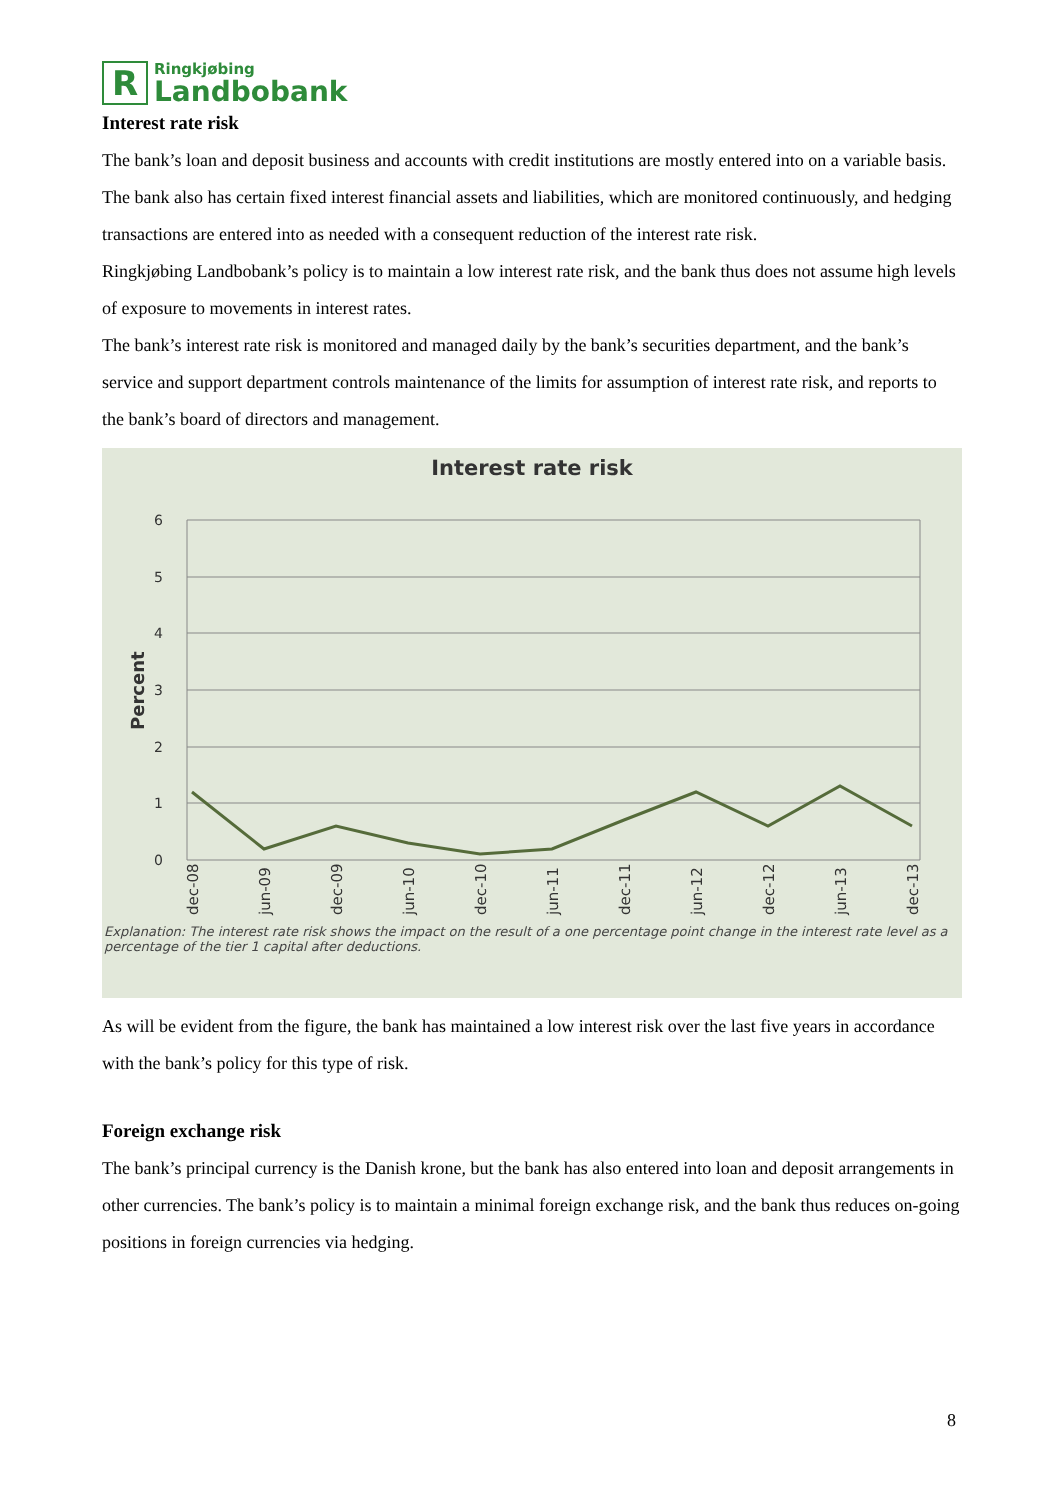R
Ringkjøbing
Landbobank
Interest rate risk
The bank’s loan and deposit business and accounts with credit institutions are mostly entered into on a variable basis. The bank also has certain fixed interest financial assets and liabilities, which are monitored continuously, and hedging transactions are entered into as needed with a consequent reduction of the interest rate risk.
Ringkjøbing Landbobank’s policy is to maintain a low interest rate risk, and the bank thus does not assume high levels of exposure to movements in interest rates.
The bank’s interest rate risk is monitored and managed daily by the bank’s securities department, and the bank’s service and support department controls maintenance of the limits for assumption of interest rate risk, and reports to the bank’s board of directors and management.
Interest rate risk
Percent
6
5
4
3
2
1
0
dec-08
jun-09
dec-09
jun-10
dec-10
jun-11
dec-11
jun-12
dec-12
jun-13
dec-13
Explanation: The interest rate risk shows the impact on the result of a one percentage point change in the interest rate level as a percentage of the tier 1 capital after deductions.
As will be evident from the figure, the bank has maintained a low interest risk over the last five years in accordance with the bank’s policy for this type of risk.
Foreign exchange risk
The bank’s principal currency is the Danish krone, but the bank has also entered into loan and deposit arrangements in other currencies. The bank’s policy is to maintain a minimal foreign exchange risk, and the bank thus reduces on-going positions in foreign currencies via hedging.
8